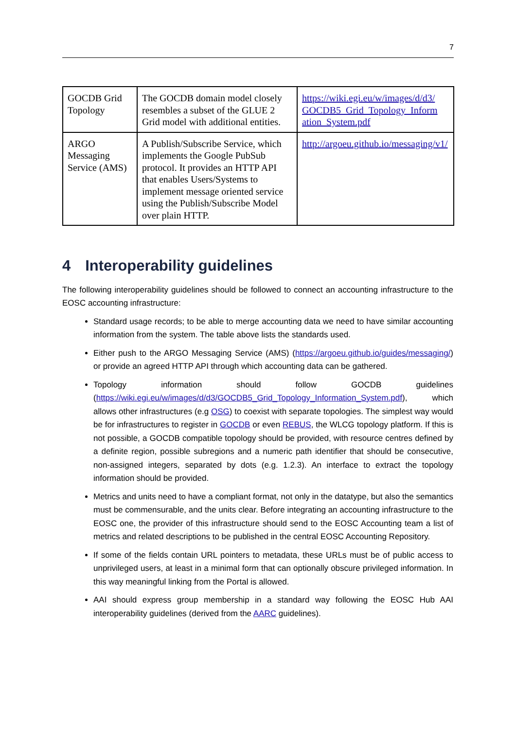7
| GOCDB Grid Topology | The GOCDB domain model closely resembles a subset of the GLUE 2 Grid model with additional entities. | https://wiki.egi.eu/w/images/d/d3/ GOCDB5_Grid_Topology_Inform ation_System.pdf |
| ARGO Messaging Service (AMS) | A Publish/Subscribe Service, which implements the Google PubSub protocol. It provides an HTTP API that enables Users/Systems to implement message oriented service using the Publish/Subscribe Model over plain HTTP. | http://argoeu.github.io/messaging/v1/ |
4 Interoperability guidelines
The following interoperability guidelines should be followed to connect an accounting infrastructure to the EOSC accounting infrastructure:
Standard usage records; to be able to merge accounting data we need to have similar accounting information from the system. The table above lists the standards used.
Either push to the ARGO Messaging Service (AMS) (https://argoeu.github.io/guides/messaging/) or provide an agreed HTTP API through which accounting data can be gathered.
Topology information should follow GOCDB guidelines (https://wiki.egi.eu/w/images/d/d3/GOCDB5_Grid_Topology_Information_System.pdf), which allows other infrastructures (e.g OSG) to coexist with separate topologies. The simplest way would be for infrastructures to register in GOCDB or even REBUS, the WLCG topology platform. If this is not possible, a GOCDB compatible topology should be provided, with resource centres defined by a definite region, possible subregions and a numeric path identifier that should be consecutive, non-assigned integers, separated by dots (e.g. 1.2.3). An interface to extract the topology information should be provided.
Metrics and units need to have a compliant format, not only in the datatype, but also the semantics must be commensurable, and the units clear. Before integrating an accounting infrastructure to the EOSC one, the provider of this infrastructure should send to the EOSC Accounting team a list of metrics and related descriptions to be published in the central EOSC Accounting Repository.
If some of the fields contain URL pointers to metadata, these URLs must be of public access to unprivileged users, at least in a minimal form that can optionally obscure privileged information. In this way meaningful linking from the Portal is allowed.
AAI should express group membership in a standard way following the EOSC Hub AAI interoperability guidelines (derived from the AARC guidelines).